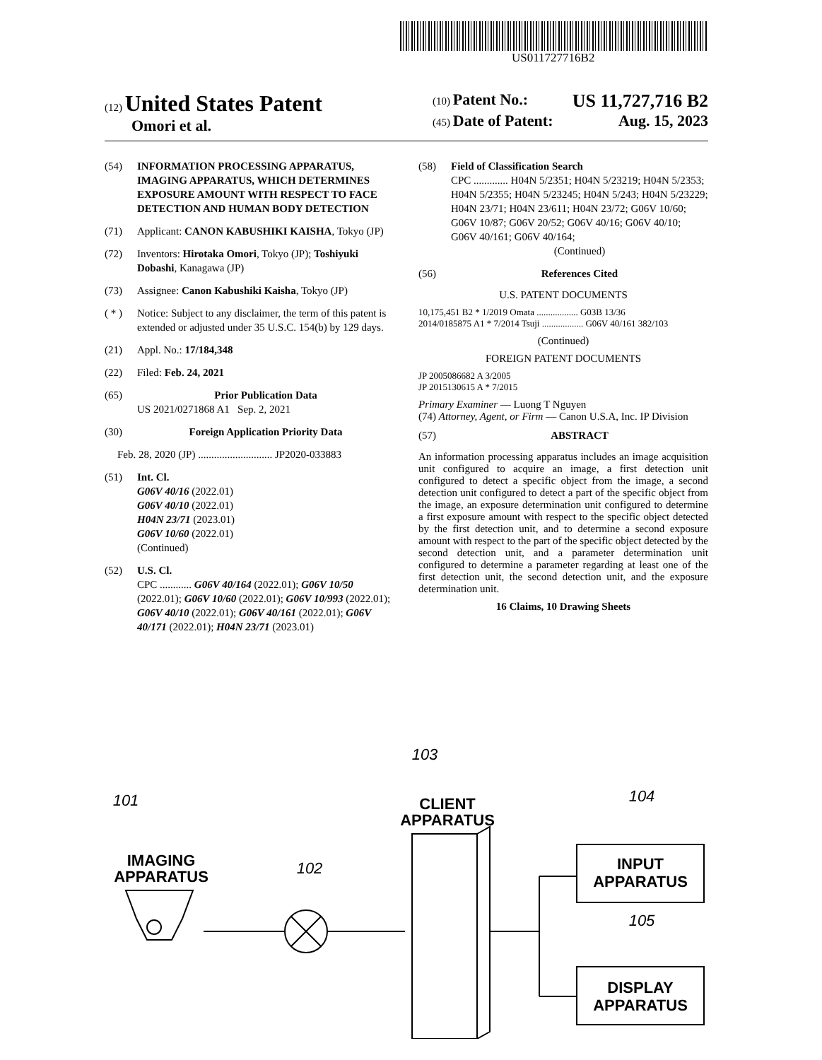US011727716B2
(12) United States Patent
Omori et al.
(10) Patent No.: US 11,727,716 B2
(45) Date of Patent: Aug. 15, 2023
(54) INFORMATION PROCESSING APPARATUS, IMAGING APPARATUS, WHICH DETERMINES EXPOSURE AMOUNT WITH RESPECT TO FACE DETECTION AND HUMAN BODY DETECTION
(71) Applicant: CANON KABUSHIKI KAISHA, Tokyo (JP)
(72) Inventors: Hirotaka Omori, Tokyo (JP); Toshiyuki Dobashi, Kanagawa (JP)
(73) Assignee: Canon Kabushiki Kaisha, Tokyo (JP)
( * ) Notice: Subject to any disclaimer, the term of this patent is extended or adjusted under 35 U.S.C. 154(b) by 129 days.
(21) Appl. No.: 17/184,348
(22) Filed: Feb. 24, 2021
(65) Prior Publication Data
US 2021/0271868 A1 Sep. 2, 2021
(30) Foreign Application Priority Data
Feb. 28, 2020 (JP) ............................ JP2020-033883
(51) Int. Cl.
G06V 40/16 (2022.01)
G06V 40/10 (2022.01)
H04N 23/71 (2023.01)
G06V 10/60 (2022.01)
(Continued)
(52) U.S. Cl.
CPC ............ G06V 40/164 (2022.01); G06V 10/50 (2022.01); G06V 10/60 (2022.01); G06V 10/993 (2022.01); G06V 40/10 (2022.01); G06V 40/161 (2022.01); G06V 40/171 (2022.01); H04N 23/71 (2023.01)
(58) Field of Classification Search
CPC ............. H04N 5/2351; H04N 5/23219; H04N 5/2353; H04N 5/2355; H04N 5/23245; H04N 5/243; H04N 5/23229; H04N 23/71; H04N 23/611; H04N 23/72; G06V 10/60; G06V 10/87; G06V 20/52; G06V 40/16; G06V 40/10; G06V 40/161; G06V 40/164;
(Continued)
(56) References Cited
U.S. PATENT DOCUMENTS
10,175,451 B2 * 1/2019 Omata .................. G03B 13/36
2014/0185875 A1 * 7/2014 Tsuji .................. G06V 40/161 382/103
(Continued)
FOREIGN PATENT DOCUMENTS
JP 2005086682 A 3/2005
JP 2015130615 A * 7/2015
Primary Examiner — Luong T Nguyen
(74) Attorney, Agent, or Firm — Canon U.S.A, Inc. IP Division
(57) ABSTRACT
An information processing apparatus includes an image acquisition unit configured to acquire an image, a first detection unit configured to detect a specific object from the image, a second detection unit configured to detect a part of the specific object from the image, an exposure determination unit configured to determine a first exposure amount with respect to the specific object detected by the first detection unit, and to determine a second exposure amount with respect to the part of the specific object detected by the second detection unit, and a parameter determination unit configured to determine a parameter regarding at least one of the first detection unit, the second detection unit, and the exposure determination unit.
16 Claims, 10 Drawing Sheets
101
IMAGING
APPARATUS
102
103
CLIENT
APPARATUS
104
INPUT
APPARATUS
105
DISPLAY
APPARATUS